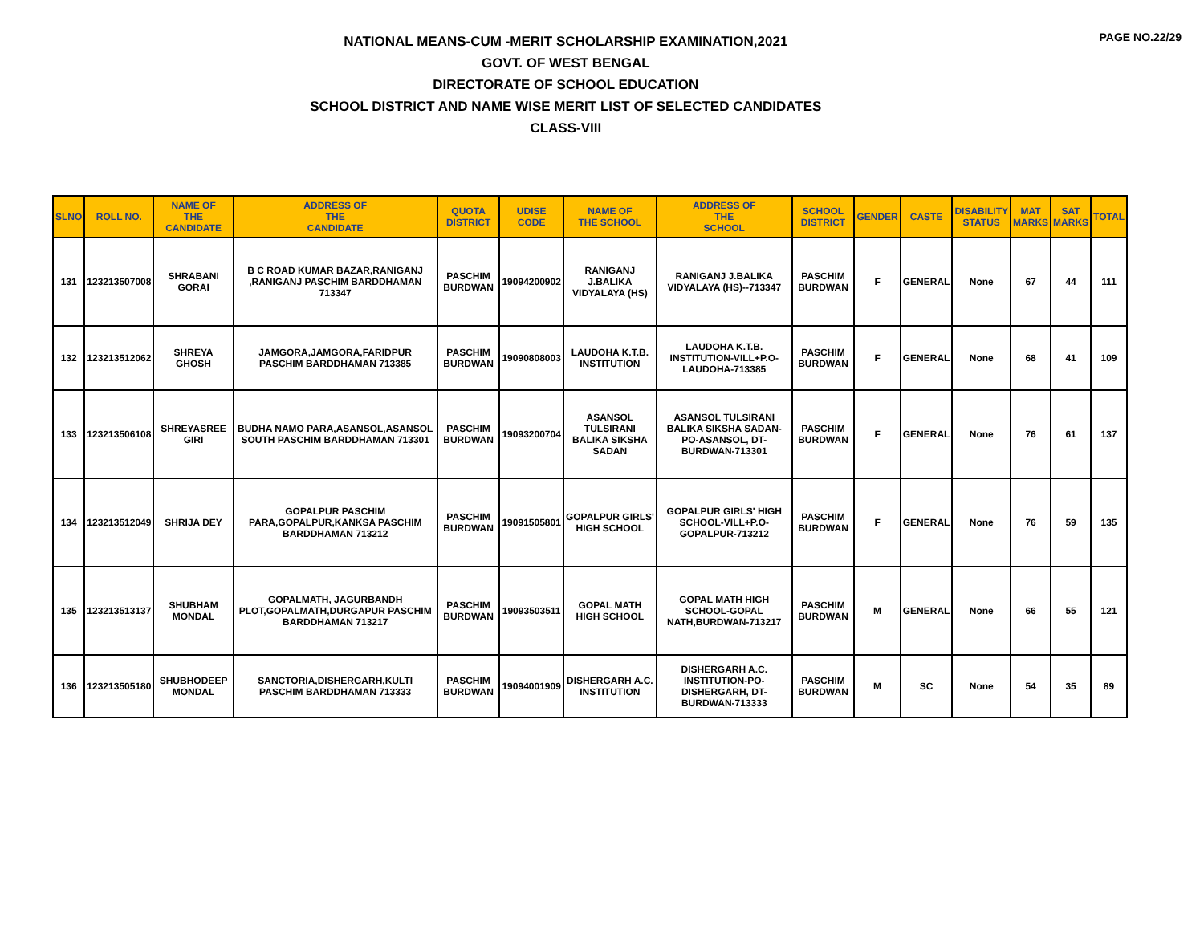NATIONAL MEANS-CUM -MERIT SCHOLARSHIP EXAMINATION,2021
GOVT. OF WEST BENGAL
DIRECTORATE OF SCHOOL EDUCATION
SCHOOL DISTRICT AND NAME WISE MERIT LIST OF SELECTED CANDIDATES
CLASS-VIII
PAGE NO.22/29
| SLNO | ROLL NO. | NAME OF THE CANDIDATE | ADDRESS OF THE CANDIDATE | QUOTA DISTRICT | UDISE CODE | NAME OF THE SCHOOL | ADDRESS OF THE SCHOOL | SCHOOL DISTRICT | GENDER | CASTE | DISABILITY STATUS | MAT MARKS | SAT MARKS | TOTAL |
| --- | --- | --- | --- | --- | --- | --- | --- | --- | --- | --- | --- | --- | --- | --- |
| 131 | 123213507008 | SHRABANI GORAI | B C ROAD KUMAR BAZAR,RANIGANJ ,RANIGANJ PASCHIM BARDDHAMAN 713347 | PASCHIM BURDWAN | 19094200902 | RANIGANJ J.BALIKA VIDYALAYA (HS) | RANIGANJ J.BALIKA VIDYALAYA (HS)--713347 | PASCHIM BURDWAN | F | GENERAL | None | 67 | 44 | 111 |
| 132 | 123213512062 | SHREYA GHOSH | JAMGORA,JAMGORA,FARIDPUR PASCHIM BARDDHAMAN 713385 | PASCHIM BURDWAN | 19090808003 | LAUDOHA K.T.B. INSTITUTION | LAUDOHA K.T.B. INSTITUTION-VILL+P.O-LAUDOHA-713385 | PASCHIM BURDWAN | F | GENERAL | None | 68 | 41 | 109 |
| 133 | 123213506108 | SHREYASREE GIRI | BUDHA NAMO PARA,ASANSOL,ASANSOL SOUTH PASCHIM BARDDHAMAN 713301 | PASCHIM BURDWAN | 19093200704 | ASANSOL TULSIRANI BALIKA SIKSHA SADAN | ASANSOL TULSIRANI BALIKA SIKSHA SADAN-PO-ASANSOL, DT- BURDWAN-713301 | PASCHIM BURDWAN | F | GENERAL | None | 76 | 61 | 137 |
| 134 | 123213512049 | SHRIJA DEY | GOPALPUR PASCHIM PARA,GOPALPUR,KANKSA PASCHIM BARDDHAMAN 713212 | PASCHIM BURDWAN | 19091505801 | GOPALPUR GIRLS' HIGH SCHOOL | GOPALPUR GIRLS' HIGH SCHOOL-VILL+P.O-GOPALPUR-713212 | PASCHIM BURDWAN | F | GENERAL | None | 76 | 59 | 135 |
| 135 | 123213513137 | SHUBHAM MONDAL | GOPALMATH, JAGURBANDH PLOT,GOPALMATH,DURGAPUR PASCHIM BARDDHAMAN 713217 | PASCHIM BURDWAN | 19093503511 | GOPAL MATH HIGH SCHOOL | GOPAL MATH HIGH SCHOOL-GOPAL NATH,BURDWAN-713217 | PASCHIM BURDWAN | M | GENERAL | None | 66 | 55 | 121 |
| 136 | 123213505180 | SHUBHODEEP MONDAL | SANCTORIA,DISHERGARH,KULTI PASCHIM BARDDHAMAN 713333 | PASCHIM BURDWAN | 19094001909 | DISHERGARH A.C. INSTITUTION | DISHERGARH A.C. INSTITUTION-PO-DISHERGARH, DT-BURDWAN-713333 | PASCHIM BURDWAN | M | SC | None | 54 | 35 | 89 |